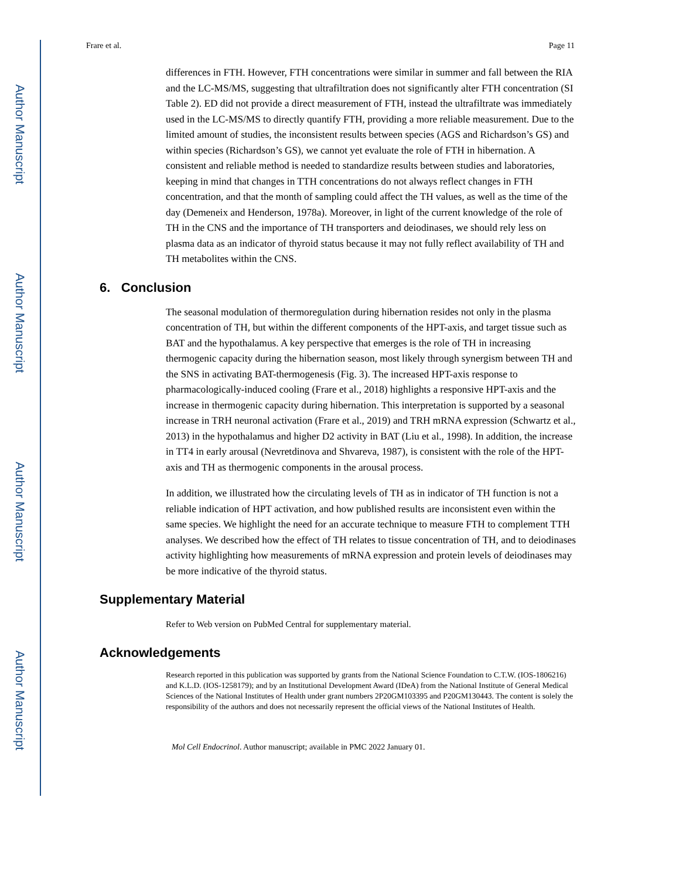Author Manuscript
Author Manuscript
Author Manuscript
Author Manuscript
Frare et al. Page 11
differences in FTH. However, FTH concentrations were similar in summer and fall between the RIA and the LC-MS/MS, suggesting that ultrafiltration does not significantly alter FTH concentration (SI Table 2). ED did not provide a direct measurement of FTH, instead the ultrafiltrate was immediately used in the LC-MS/MS to directly quantify FTH, providing a more reliable measurement. Due to the limited amount of studies, the inconsistent results between species (AGS and Richardson’s GS) and within species (Richardson’s GS), we cannot yet evaluate the role of FTH in hibernation. A consistent and reliable method is needed to standardize results between studies and laboratories, keeping in mind that changes in TTH concentrations do not always reflect changes in FTH concentration, and that the month of sampling could affect the TH values, as well as the time of the day (Demeneix and Henderson, 1978a). Moreover, in light of the current knowledge of the role of TH in the CNS and the importance of TH transporters and deiodinases, we should rely less on plasma data as an indicator of thyroid status because it may not fully reflect availability of TH and TH metabolites within the CNS.
6. Conclusion
The seasonal modulation of thermoregulation during hibernation resides not only in the plasma concentration of TH, but within the different components of the HPT-axis, and target tissue such as BAT and the hypothalamus. A key perspective that emerges is the role of TH in increasing thermogenic capacity during the hibernation season, most likely through synergism between TH and the SNS in activating BAT-thermogenesis (Fig. 3). The increased HPT-axis response to pharmacologically-induced cooling (Frare et al., 2018) highlights a responsive HPT-axis and the increase in thermogenic capacity during hibernation. This interpretation is supported by a seasonal increase in TRH neuronal activation (Frare et al., 2019) and TRH mRNA expression (Schwartz et al., 2013) in the hypothalamus and higher D2 activity in BAT (Liu et al., 1998). In addition, the increase in TT4 in early arousal (Nevretdinova and Shvareva, 1987), is consistent with the role of the HPT-axis and TH as thermogenic components in the arousal process.
In addition, we illustrated how the circulating levels of TH as in indicator of TH function is not a reliable indication of HPT activation, and how published results are inconsistent even within the same species. We highlight the need for an accurate technique to measure FTH to complement TTH analyses. We described how the effect of TH relates to tissue concentration of TH, and to deiodinases activity highlighting how measurements of mRNA expression and protein levels of deiodinases may be more indicative of the thyroid status.
Supplementary Material
Refer to Web version on PubMed Central for supplementary material.
Acknowledgements
Research reported in this publication was supported by grants from the National Science Foundation to C.T.W. (IOS-1806216) and K.L.D. (IOS-1258179); and by an Institutional Development Award (IDeA) from the National Institute of General Medical Sciences of the National Institutes of Health under grant numbers 2P20GM103395 and P20GM130443. The content is solely the responsibility of the authors and does not necessarily represent the official views of the National Institutes of Health.
Mol Cell Endocrinol. Author manuscript; available in PMC 2022 January 01.